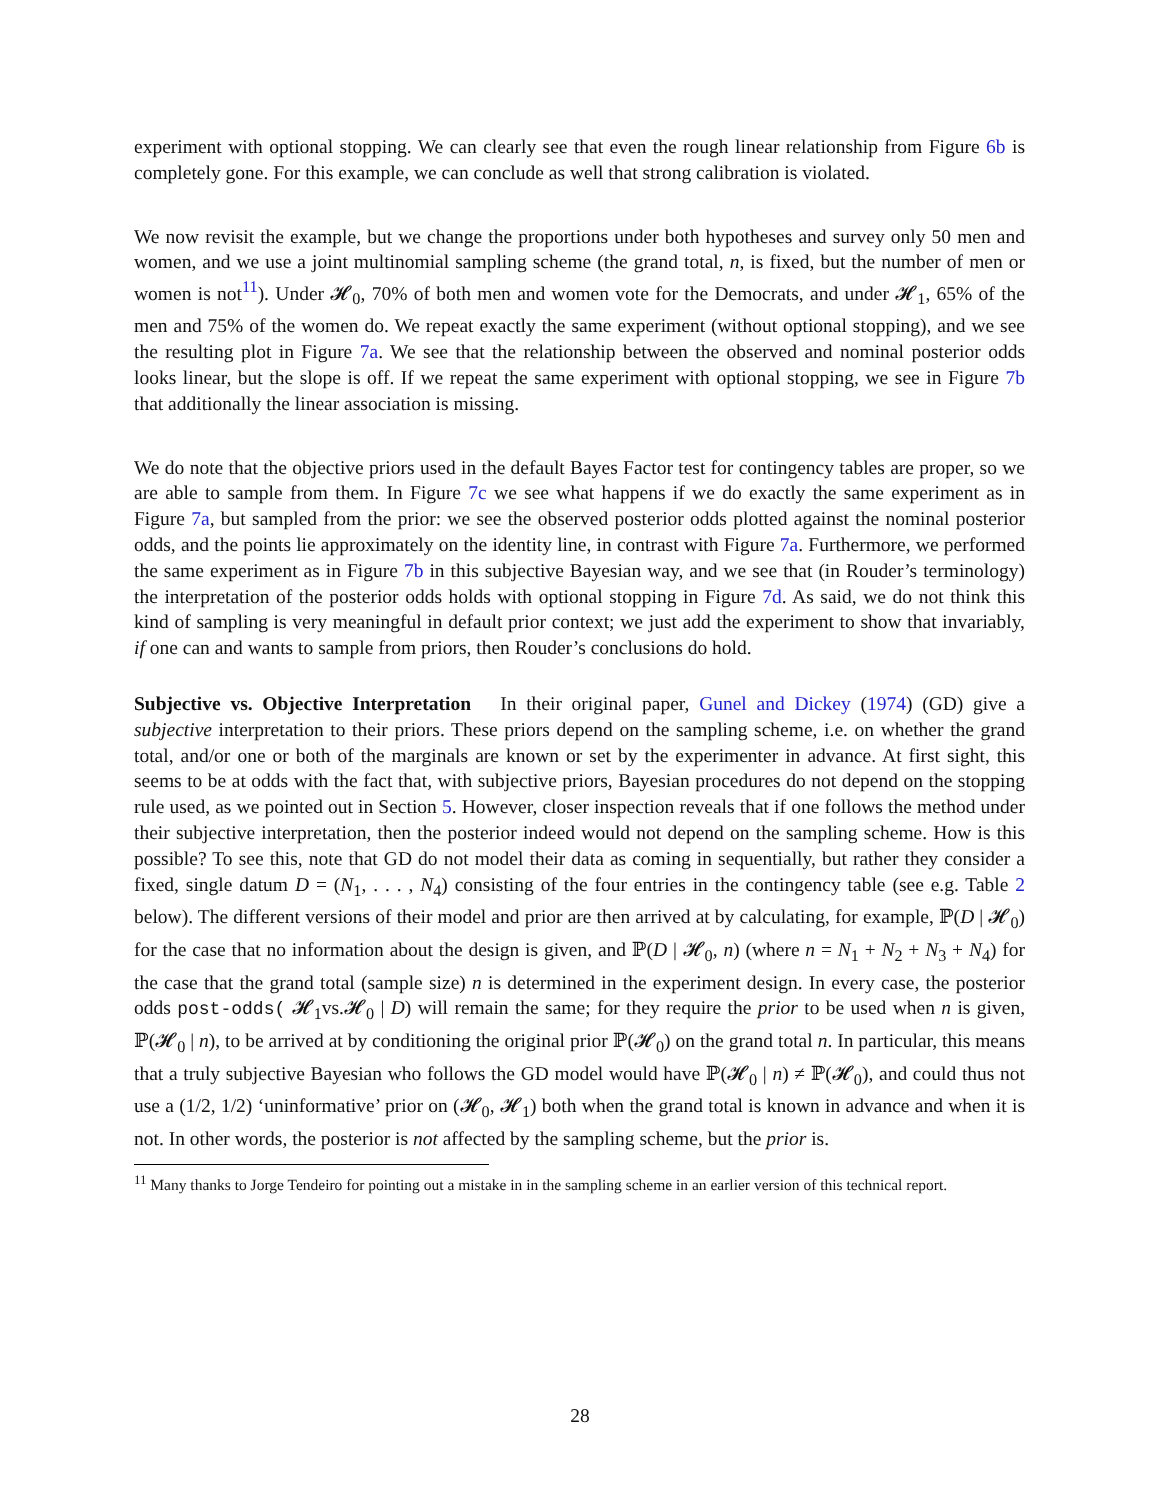experiment with optional stopping. We can clearly see that even the rough linear relationship from Figure 6b is completely gone. For this example, we can conclude as well that strong calibration is violated.
We now revisit the example, but we change the proportions under both hypotheses and survey only 50 men and women, and we use a joint multinomial sampling scheme (the grand total, n, is fixed, but the number of men or women is not<sup>11</sup>). Under 𝓗<sub>0</sub>, 70% of both men and women vote for the Democrats, and under 𝓗<sub>1</sub>, 65% of the men and 75% of the women do. We repeat exactly the same experiment (without optional stopping), and we see the resulting plot in Figure 7a. We see that the relationship between the observed and nominal posterior odds looks linear, but the slope is off. If we repeat the same experiment with optional stopping, we see in Figure 7b that additionally the linear association is missing.
We do note that the objective priors used in the default Bayes Factor test for contingency tables are proper, so we are able to sample from them. In Figure 7c we see what happens if we do exactly the same experiment as in Figure 7a, but sampled from the prior: we see the observed posterior odds plotted against the nominal posterior odds, and the points lie approximately on the identity line, in contrast with Figure 7a. Furthermore, we performed the same experiment as in Figure 7b in this subjective Bayesian way, and we see that (in Rouder’s terminology) the interpretation of the posterior odds holds with optional stopping in Figure 7d. As said, we do not think this kind of sampling is very meaningful in default prior context; we just add the experiment to show that invariably, if one can and wants to sample from priors, then Rouder’s conclusions do hold.
Subjective vs. Objective Interpretation In their original paper, Gunel and Dickey (1974) (GD) give a subjective interpretation to their priors. These priors depend on the sampling scheme, i.e. on whether the grand total, and/or one or both of the marginals are known or set by the experimenter in advance. At first sight, this seems to be at odds with the fact that, with subjective priors, Bayesian procedures do not depend on the stopping rule used, as we pointed out in Section 5. However, closer inspection reveals that if one follows the method under their subjective interpretation, then the posterior indeed would not depend on the sampling scheme. How is this possible? To see this, note that GD do not model their data as coming in sequentially, but rather they consider a fixed, single datum D = (N<sub>1</sub>, . . . , N<sub>4</sub>) consisting of the four entries in the contingency table (see e.g. Table 2 below). The different versions of their model and prior are then arrived at by calculating, for example, ℙ(D | 𝓗<sub>0</sub>) for the case that no information about the design is given, and ℙ(D | 𝓗<sub>0</sub>, n) (where n = N<sub>1</sub> + N<sub>2</sub> + N<sub>3</sub> + N<sub>4</sub>) for the case that the grand total (sample size) n is determined in the experiment design. In every case, the posterior odds post-odds( 𝓗<sub>1</sub>vs.𝓗<sub>0</sub> | D) will remain the same; for they require the prior to be used when n is given, ℙ(𝓗<sub>0</sub> | n), to be arrived at by conditioning the original prior ℙ(𝓗<sub>0</sub>) on the grand total n. In particular, this means that a truly subjective Bayesian who follows the GD model would have ℙ(𝓗<sub>0</sub> | n) ≠ ℙ(𝓗<sub>0</sub>), and could thus not use a (1/2, 1/2) ‘uninformative’ prior on (𝓗<sub>0</sub>, 𝓗<sub>1</sub>) both when the grand total is known in advance and when it is not. In other words, the posterior is not affected by the sampling scheme, but the prior is.
<sup>11</sup> Many thanks to Jorge Tendeiro for pointing out a mistake in in the sampling scheme in an earlier version of this technical report.
28